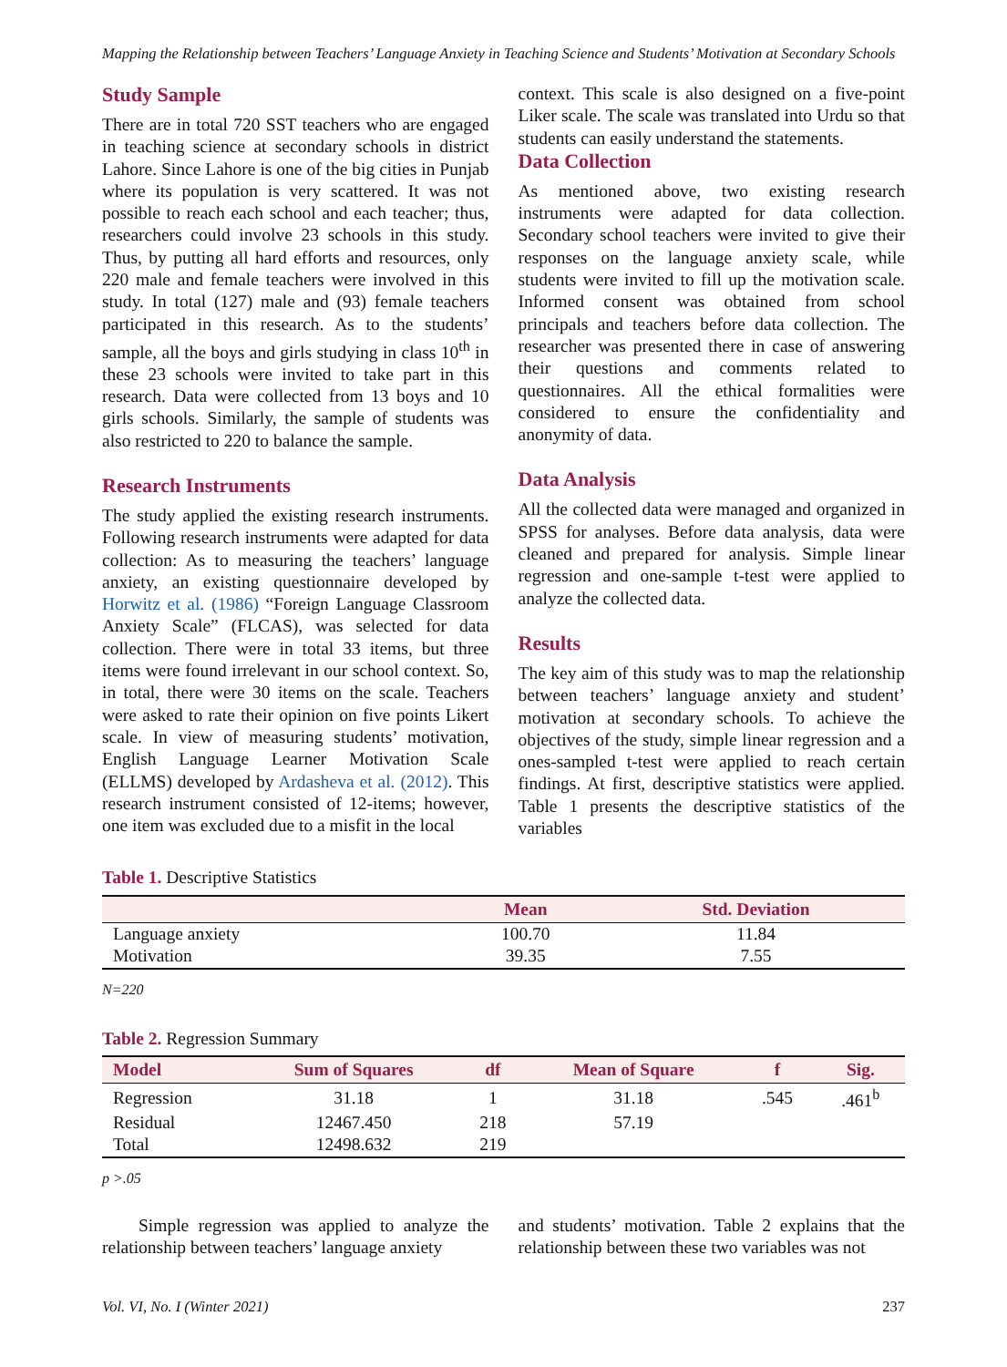Mapping the Relationship between Teachers’ Language Anxiety in Teaching Science and Students’ Motivation at Secondary Schools
Study Sample
There are in total 720 SST teachers who are engaged in teaching science at secondary schools in district Lahore. Since Lahore is one of the big cities in Punjab where its population is very scattered. It was not possible to reach each school and each teacher; thus, researchers could involve 23 schools in this study. Thus, by putting all hard efforts and resources, only 220 male and female teachers were involved in this study. In total (127) male and (93) female teachers participated in this research. As to the students’ sample, all the boys and girls studying in class 10<sup>th</sup> in these 23 schools were invited to take part in this research. Data were collected from 13 boys and 10 girls schools. Similarly, the sample of students was also restricted to 220 to balance the sample.
Research Instruments
The study applied the existing research instruments. Following research instruments were adapted for data collection: As to measuring the teachers’ language anxiety, an existing questionnaire developed by Horwitz et al. (1986) “Foreign Language Classroom Anxiety Scale” (FLCAS), was selected for data collection. There were in total 33 items, but three items were found irrelevant in our school context. So, in total, there were 30 items on the scale. Teachers were asked to rate their opinion on five points Likert scale. In view of measuring students’ motivation, English Language Learner Motivation Scale (ELLMS) developed by Ardasheva et al. (2012). This research instrument consisted of 12-items; however, one item was excluded due to a misfit in the local
context. This scale is also designed on a five-point Liker scale. The scale was translated into Urdu so that students can easily understand the statements.
Data Collection
As mentioned above, two existing research instruments were adapted for data collection. Secondary school teachers were invited to give their responses on the language anxiety scale, while students were invited to fill up the motivation scale. Informed consent was obtained from school principals and teachers before data collection. The researcher was presented there in case of answering their questions and comments related to questionnaires. All the ethical formalities were considered to ensure the confidentiality and anonymity of data.
Data Analysis
All the collected data were managed and organized in SPSS for analyses. Before data analysis, data were cleaned and prepared for analysis. Simple linear regression and one-sample t-test were applied to analyze the collected data.
Results
The key aim of this study was to map the relationship between teachers’ language anxiety and student’ motivation at secondary schools. To achieve the objectives of the study, simple linear regression and a ones-sampled t-test were applied to reach certain findings. At first, descriptive statistics were applied. Table 1 presents the descriptive statistics of the variables
Table 1. Descriptive Statistics
| | Mean | Std. Deviation |
| --- | --- | --- |
| Language anxiety | 100.70 | 11.84 |
| Motivation | 39.35 | 7.55 |
N=220
Table 2. Regression Summary
| Model | Sum of Squares | df | Mean of Square | f | Sig. |
| --- | --- | --- | --- | --- | --- |
| Regression | 31.18 | 1 | 31.18 | .545 | .461<sup>b</sup> |
| Residual | 12467.450 | 218 | 57.19 | | |
| Total | 12498.632 | 219 | | | |
p >.05
Simple regression was applied to analyze the relationship between teachers’ language anxiety
and students’ motivation. Table 2 explains that the relationship between these two variables was not
Vol. VI, No. I (Winter 2021) 237